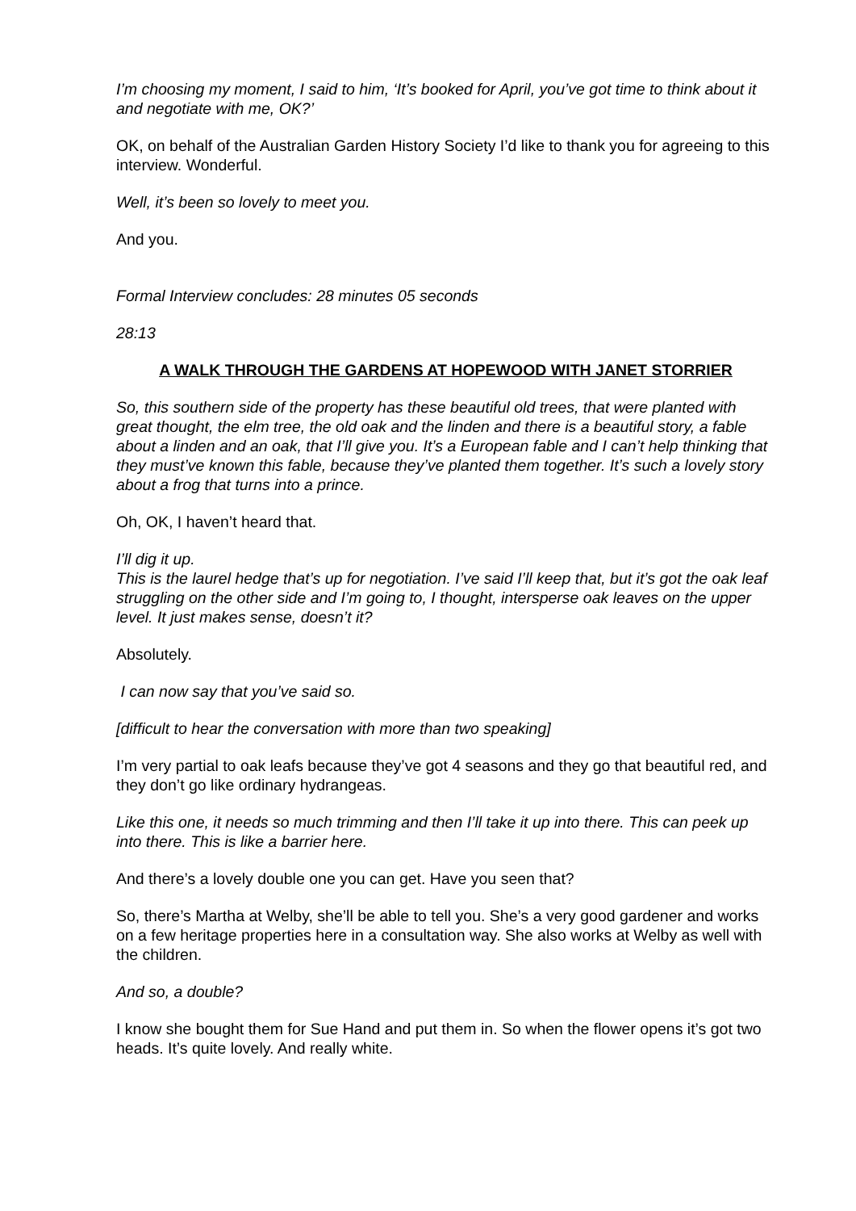I’m choosing my moment, I said to him, ‘It’s booked for April, you’ve got time to think about it and negotiate with me, OK?’
OK, on behalf of the Australian Garden History Society I’d like to thank you for agreeing to this interview. Wonderful.
Well, it’s been so lovely to meet you.
And you.
Formal Interview concludes: 28 minutes 05 seconds
28:13
A WALK THROUGH THE GARDENS AT HOPEWOOD WITH JANET STORRIER
So, this southern side of the property has these beautiful old trees, that were planted with great thought, the elm tree, the old oak and the linden and there is a beautiful story, a fable about a linden and an oak, that I’ll give you. It’s a European fable and I can’t help thinking that they must’ve known this fable, because they’ve planted them together. It’s such a lovely story about a frog that turns into a prince.
Oh, OK, I haven’t heard that.
I’ll dig it up.
This is the laurel hedge that’s up for negotiation. I’ve said I’ll keep that, but it’s got the oak leaf struggling on the other side and I’m going to, I thought, intersperse oak leaves on the upper level. It just makes sense, doesn’t it?
Absolutely.
I can now say that you’ve said so.
[difficult to hear the conversation with more than two speaking]
I’m very partial to oak leafs because they’ve got 4 seasons and they go that beautiful red, and they don’t go like ordinary hydrangeas.
Like this one, it needs so much trimming and then I’ll take it up into there. This can peek up into there. This is like a barrier here.
And there’s a lovely double one you can get. Have you seen that?
So, there’s Martha at Welby, she’ll be able to tell you. She’s a very good gardener and works on a few heritage properties here in a consultation way. She also works at Welby as well with the children.
And so, a double?
I know she bought them for Sue Hand and put them in. So when the flower opens it’s got two heads. It’s quite lovely. And really white.